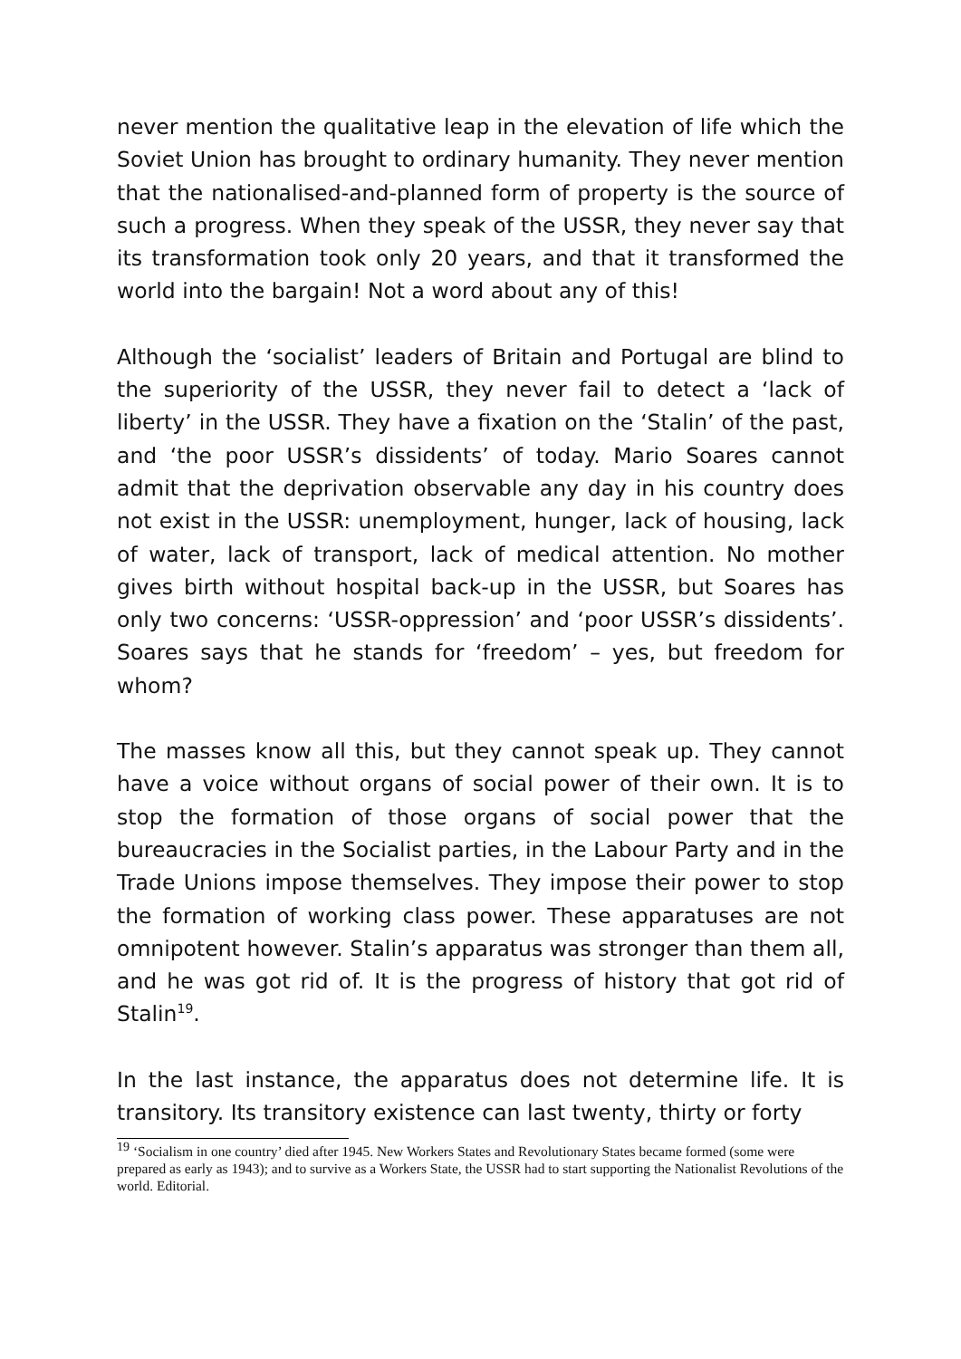never mention the qualitative leap in the elevation of life which the Soviet Union has brought to ordinary humanity. They never mention that the nationalised-and-planned form of property is the source of such a progress. When they speak of the USSR, they never say that its transformation took only 20 years, and that it transformed the world into the bargain! Not a word about any of this!
Although the ‘socialist’ leaders of Britain and Portugal are blind to the superiority of the USSR, they never fail to detect a ‘lack of liberty’ in the USSR. They have a fixation on the ‘Stalin’ of the past, and ‘the poor USSR’s dissidents’ of today. Mario Soares cannot admit that the deprivation observable any day in his country does not exist in the USSR: unemployment, hunger, lack of housing, lack of water, lack of transport, lack of medical attention. No mother gives birth without hospital back-up in the USSR, but Soares has only two concerns: ‘USSR-oppression’ and ‘poor USSR’s dissidents’. Soares says that he stands for ‘freedom’ – yes, but freedom for whom?
The masses know all this, but they cannot speak up. They cannot have a voice without organs of social power of their own. It is to stop the formation of those organs of social power that the bureaucracies in the Socialist parties, in the Labour Party and in the Trade Unions impose themselves. They impose their power to stop the formation of working class power. These apparatuses are not omnipotent however. Stalin’s apparatus was stronger than them all, and he was got rid of. It is the progress of history that got rid of Stalin<sup>19</sup>.
In the last instance, the apparatus does not determine life. It is transitory. Its transitory existence can last twenty, thirty or forty
<sup>19</sup> ‘Socialism in one country’ died after 1945. New Workers States and Revolutionary States became formed (some were prepared as early as 1943); and to survive as a Workers State, the USSR had to start supporting the Nationalist Revolutions of the world. Editorial.